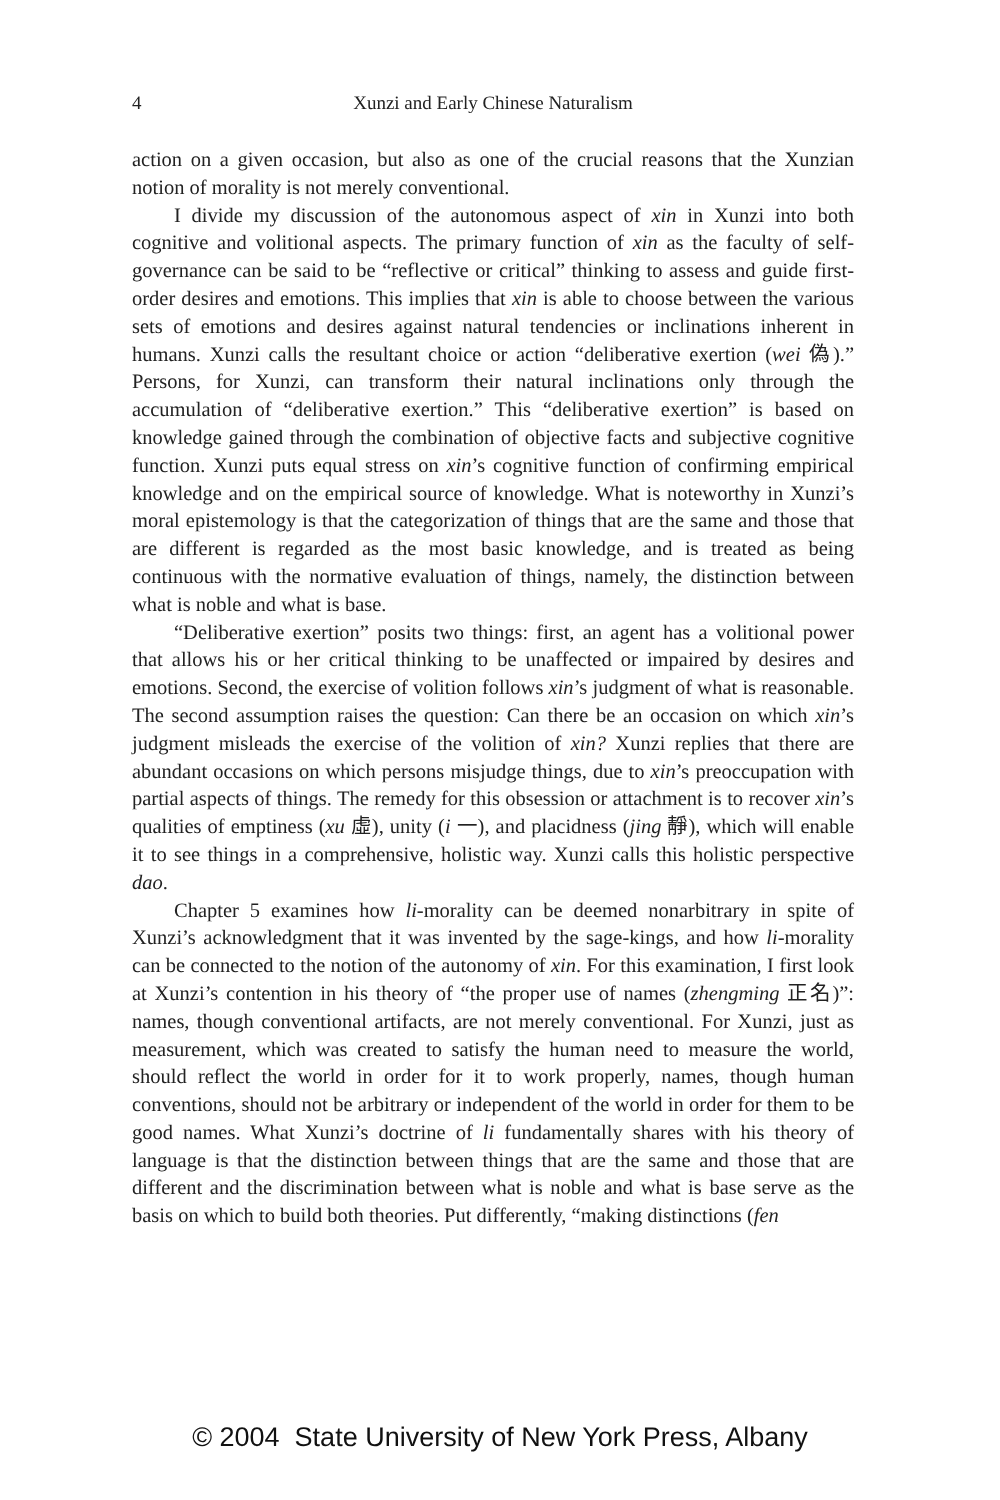4 Xunzi and Early Chinese Naturalism
action on a given occasion, but also as one of the crucial reasons that the Xunzian notion of morality is not merely conventional.
I divide my discussion of the autonomous aspect of xin in Xunzi into both cognitive and volitional aspects. The primary function of xin as the faculty of self-governance can be said to be “reflective or critical” thinking to assess and guide first-order desires and emotions. This implies that xin is able to choose between the various sets of emotions and desires against natural tendencies or inclinations inherent in humans. Xunzi calls the resultant choice or action “deliberative exertion (wei 偽).” Persons, for Xunzi, can transform their natural inclinations only through the accumulation of “deliberative exertion.” This “deliberative exertion” is based on knowledge gained through the combination of objective facts and subjective cognitive function. Xunzi puts equal stress on xin’s cognitive function of confirming empirical knowledge and on the empirical source of knowledge. What is noteworthy in Xunzi’s moral epistemology is that the categorization of things that are the same and those that are different is regarded as the most basic knowledge, and is treated as being continuous with the normative evaluation of things, namely, the distinction between what is noble and what is base.
“Deliberative exertion” posits two things: first, an agent has a volitional power that allows his or her critical thinking to be unaffected or impaired by desires and emotions. Second, the exercise of volition follows xin’s judgment of what is reasonable. The second assumption raises the question: Can there be an occasion on which xin’s judgment misleads the exercise of the volition of xin? Xunzi replies that there are abundant occasions on which persons misjudge things, due to xin’s preoccupation with partial aspects of things. The remedy for this obsession or attachment is to recover xin’s qualities of emptiness (xu 虛), unity (i 一), and placidness (jing 靜), which will enable it to see things in a comprehensive, holistic way. Xunzi calls this holistic perspective dao.
Chapter 5 examines how li-morality can be deemed nonarbitrary in spite of Xunzi’s acknowledgment that it was invented by the sage-kings, and how li-morality can be connected to the notion of the autonomy of xin. For this examination, I first look at Xunzi’s contention in his theory of “the proper use of names (zhengming 正名)”: names, though conventional artifacts, are not merely conventional. For Xunzi, just as measurement, which was created to satisfy the human need to measure the world, should reflect the world in order for it to work properly, names, though human conventions, should not be arbitrary or independent of the world in order for them to be good names. What Xunzi’s doctrine of li fundamentally shares with his theory of language is that the distinction between things that are the same and those that are different and the discrimination between what is noble and what is base serve as the basis on which to build both theories. Put differently, “making distinctions (fen
© 2004 State University of New York Press, Albany